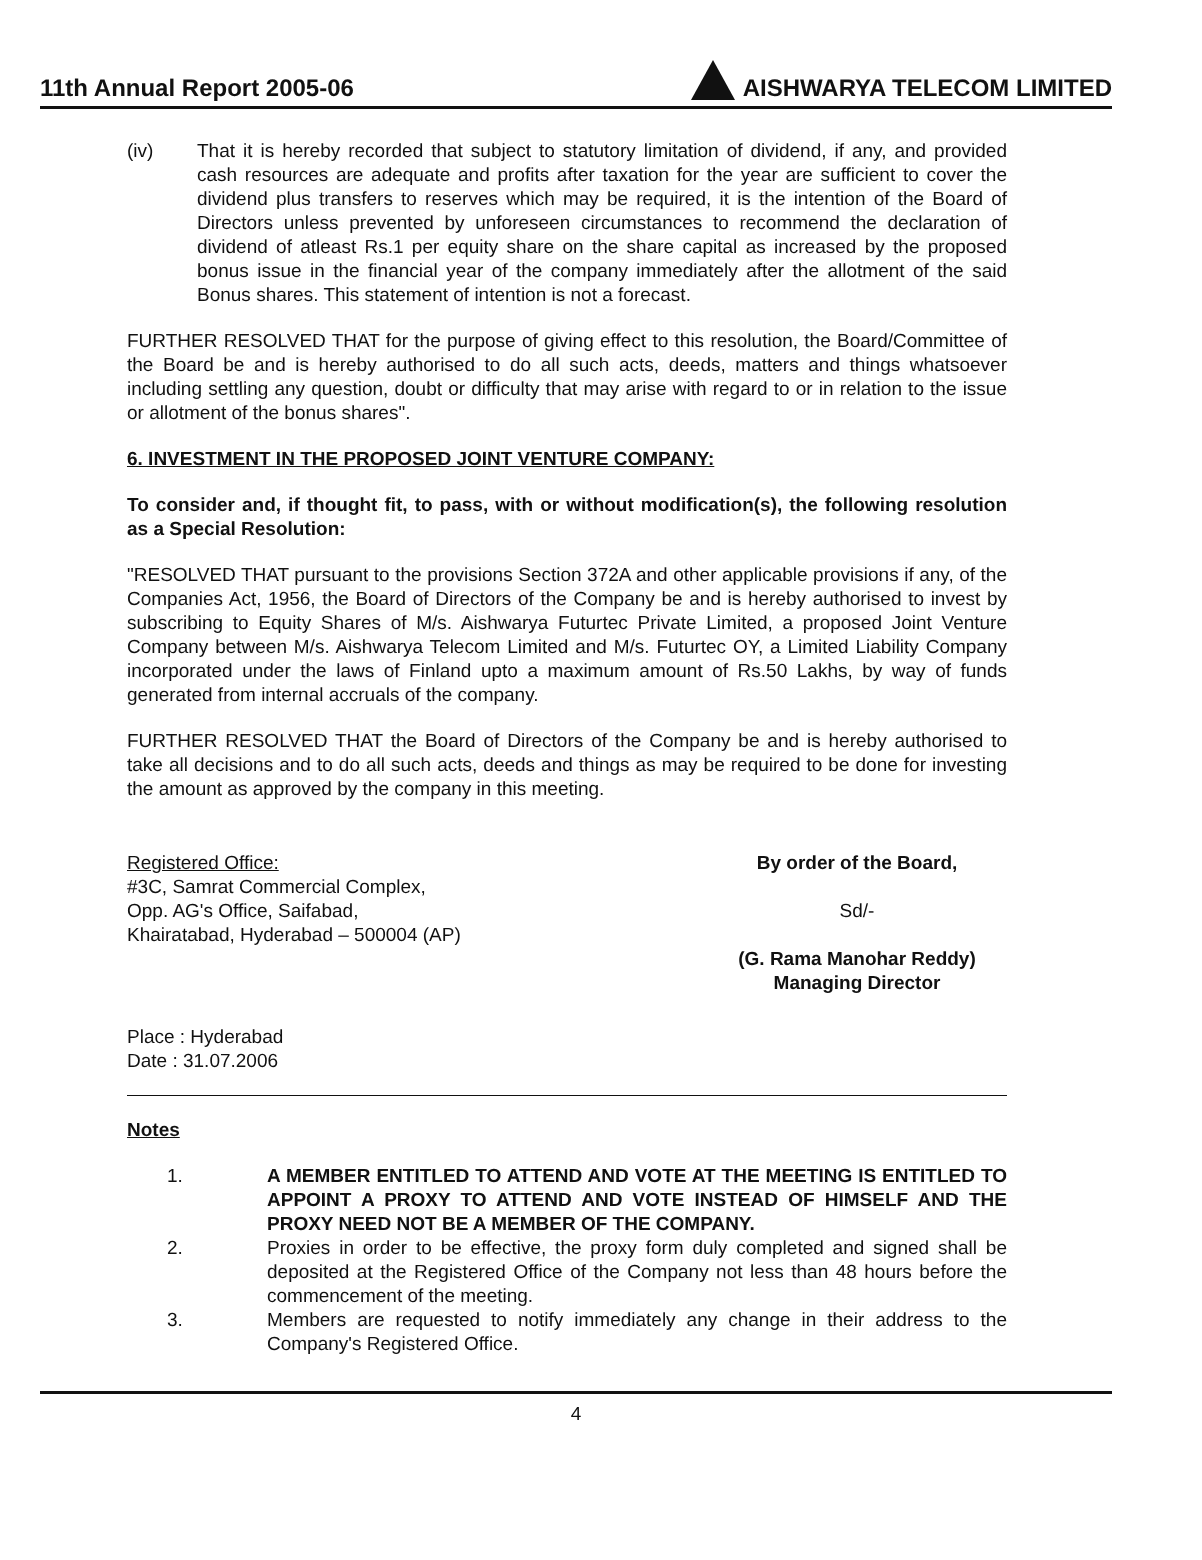11th Annual Report 2005-06
AISHWARYA TELECOM LIMITED
(iv) That it is hereby recorded that subject to statutory limitation of dividend, if any, and provided cash resources are adequate and profits after taxation for the year are sufficient to cover the dividend plus transfers to reserves which may be required, it is the intention of the Board of Directors unless prevented by unforeseen circumstances to recommend the declaration of dividend of atleast Rs.1 per equity share on the share capital as increased by the proposed bonus issue in the financial year of the company immediately after the allotment of the said Bonus shares. This statement of intention is not a forecast.
FURTHER RESOLVED THAT for the purpose of giving effect to this resolution, the Board/Committee of the Board be and is hereby authorised to do all such acts, deeds, matters and things whatsoever including settling any question, doubt or difficulty that may arise with regard to or in relation to the issue or allotment of the bonus shares".
6. INVESTMENT IN THE PROPOSED JOINT VENTURE COMPANY:
To consider and, if thought fit, to pass, with or without modification(s), the following resolution as a Special Resolution:
"RESOLVED THAT pursuant to the provisions Section 372A and other applicable provisions if any, of the Companies Act, 1956, the Board of Directors of the Company be and is hereby authorised to invest by subscribing to Equity Shares of M/s. Aishwarya Futurtec Private Limited, a proposed Joint Venture Company between M/s. Aishwarya Telecom Limited and M/s. Futurtec OY, a Limited Liability Company incorporated under the laws of Finland upto a maximum amount of Rs.50 Lakhs, by way of funds generated from internal accruals of the company.
FURTHER RESOLVED THAT the Board of Directors of the Company be and is hereby authorised to take all decisions and to do all such acts, deeds and things as may be required to be done for investing the amount as approved by the company in this meeting.
Registered Office:
#3C, Samrat Commercial Complex,
Opp. AG's Office, Saifabad,
Khairatabad, Hyderabad – 500004 (AP)
By order of the Board,
Sd/-
(G. Rama Manohar Reddy)
Managing Director
Place : Hyderabad
Date : 31.07.2006
Notes
1. A MEMBER ENTITLED TO ATTEND AND VOTE AT THE MEETING IS ENTITLED TO APPOINT A PROXY TO ATTEND AND VOTE INSTEAD OF HIMSELF AND THE PROXY NEED NOT BE A MEMBER OF THE COMPANY.
2. Proxies in order to be effective, the proxy form duly completed and signed shall be deposited at the Registered Office of the Company not less than 48 hours before the commencement of the meeting.
3. Members are requested to notify immediately any change in their address to the Company's Registered Office.
4